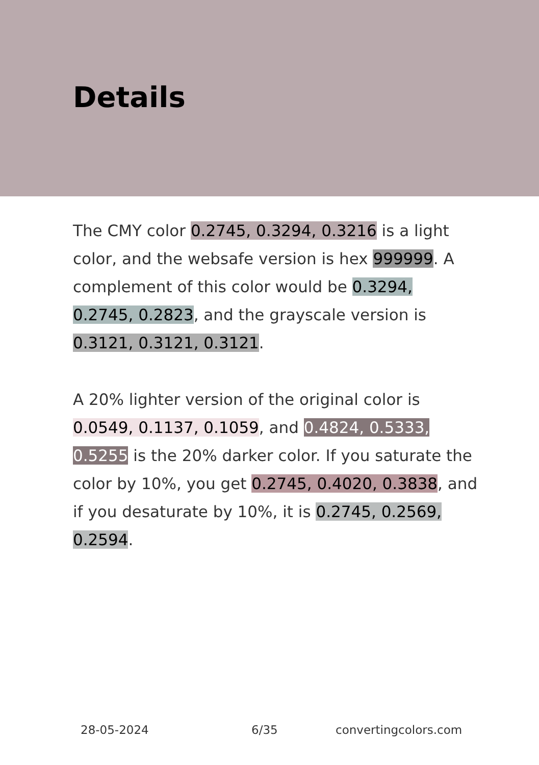Details
The CMY color 0.2745, 0.3294, 0.3216 is a light color, and the websafe version is hex 999999. A complement of this color would be 0.3294, 0.2745, 0.2823, and the grayscale version is 0.3121, 0.3121, 0.3121.
A 20% lighter version of the original color is 0.0549, 0.1137, 0.1059, and 0.4824, 0.5333, 0.5255 is the 20% darker color. If you saturate the color by 10%, you get 0.2745, 0.4020, 0.3838, and if you desaturate by 10%, it is 0.2745, 0.2569, 0.2594.
28-05-2024 6/35 convertingcolors.com